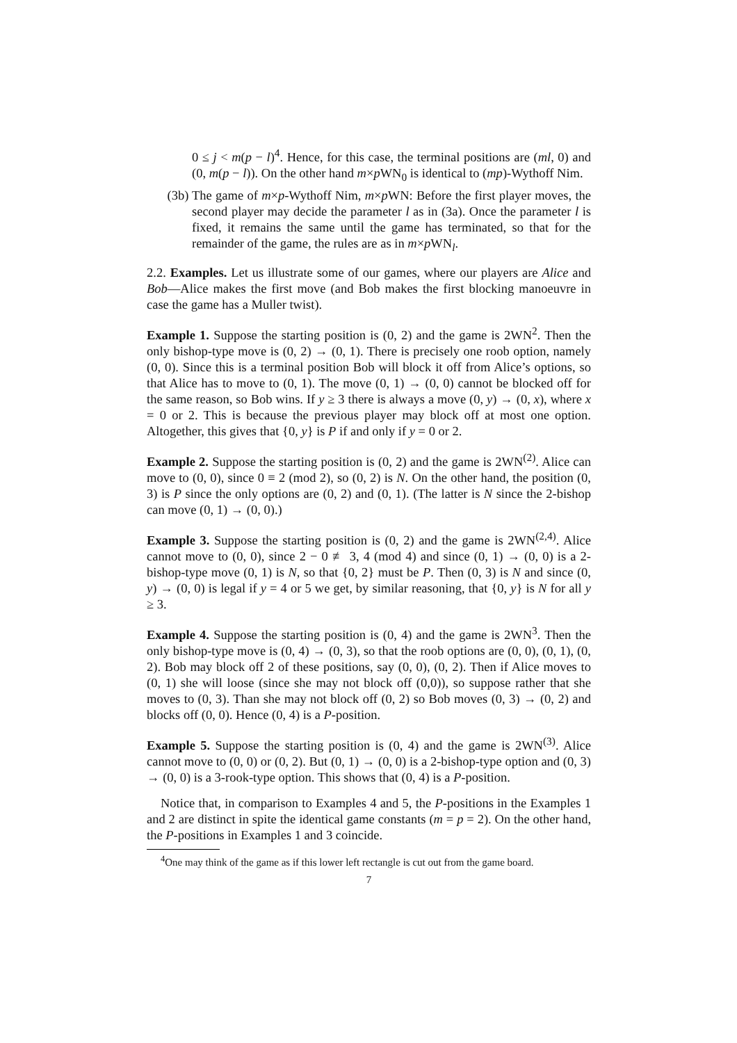0 ≤ j < m(p − l)<sup>4</sup>. Hence, for this case, the terminal positions are (ml, 0) and (0, m(p − l)). On the other hand m×p WN<sub>0</sub> is identical to (mp)-Wythoff Nim.
(3b) The game of m×p-Wythoff Nim, m×p WN: Before the first player moves, the second player may decide the parameter l as in (3a). Once the parameter l is fixed, it remains the same until the game has terminated, so that for the remainder of the game, the rules are as in m×p WN<sub>l</sub>.
2.2. Examples. Let us illustrate some of our games, where our players are Alice and Bob—Alice makes the first move (and Bob makes the first blocking manoeuvre in case the game has a Muller twist).
Example 1. Suppose the starting position is (0, 2) and the game is 2WN<sup>2</sup>. Then the only bishop-type move is (0, 2) → (0, 1). There is precisely one roob option, namely (0, 0). Since this is a terminal position Bob will block it off from Alice’s options, so that Alice has to move to (0, 1). The move (0, 1) → (0, 0) cannot be blocked off for the same reason, so Bob wins. If y ≥ 3 there is always a move (0, y) → (0, x), where x = 0 or 2. This is because the previous player may block off at most one option. Altogether, this gives that {0, y} is P if and only if y = 0 or 2.
Example 2. Suppose the starting position is (0, 2) and the game is 2WN<sup>(2)</sup>. Alice can move to (0, 0), since 0 ≡ 2 (mod 2), so (0, 2) is N. On the other hand, the position (0, 3) is P since the only options are (0, 2) and (0, 1). (The latter is N since the 2-bishop can move (0, 1) → (0, 0).)
Example 3. Suppose the starting position is (0, 2) and the game is 2WN<sup>(2,4)</sup>. Alice cannot move to (0, 0), since 2 − 0 ≢ 3, 4 (mod 4) and since (0, 1) → (0, 0) is a 2-bishop-type move (0, 1) is N, so that {0, 2} must be P. Then (0, 3) is N and since (0, y) → (0, 0) is legal if y = 4 or 5 we get, by similar reasoning, that {0, y} is N for all y ≥ 3.
Example 4. Suppose the starting position is (0, 4) and the game is 2WN<sup>3</sup>. Then the only bishop-type move is (0, 4) → (0, 3), so that the roob options are (0, 0), (0, 1), (0, 2). Bob may block off 2 of these positions, say (0, 0), (0, 2). Then if Alice moves to (0, 1) she will loose (since she may not block off (0,0)), so suppose rather that she moves to (0, 3). Than she may not block off (0, 2) so Bob moves (0, 3) → (0, 2) and blocks off (0, 0). Hence (0, 4) is a P-position.
Example 5. Suppose the starting position is (0, 4) and the game is 2WN<sup>(3)</sup>. Alice cannot move to (0, 0) or (0, 2). But (0, 1) → (0, 0) is a 2-bishop-type option and (0, 3) → (0, 0) is a 3-rook-type option. This shows that (0, 4) is a P-position.
Notice that, in comparison to Examples 4 and 5, the P-positions in the Examples 1 and 2 are distinct in spite the identical game constants (m = p = 2). On the other hand, the P-positions in Examples 1 and 3 coincide.
<sup>4</sup> One may think of the game as if this lower left rectangle is cut out from the game board.
7